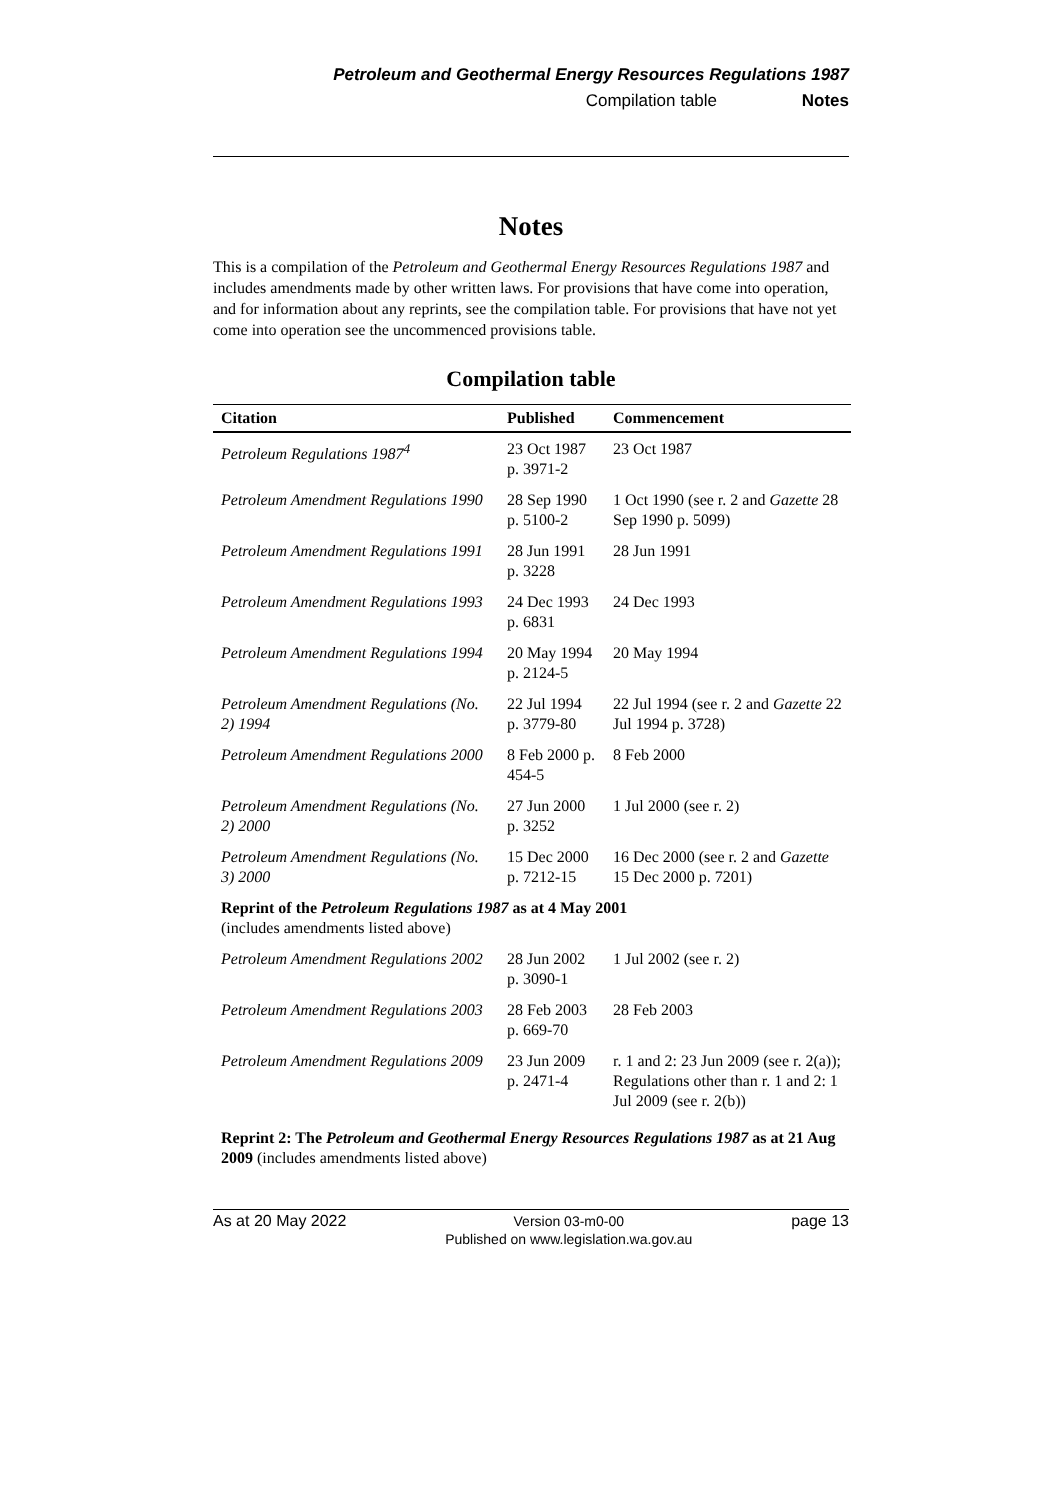Petroleum and Geothermal Energy Resources Regulations 1987
Compilation table Notes
Notes
This is a compilation of the Petroleum and Geothermal Energy Resources Regulations 1987 and includes amendments made by other written laws. For provisions that have come into operation, and for information about any reprints, see the compilation table. For provisions that have not yet come into operation see the uncommenced provisions table.
Compilation table
| Citation | Published | Commencement |
| --- | --- | --- |
| Petroleum Regulations 1987<sup>4</sup> | 23 Oct 1987 p. 3971-2 | 23 Oct 1987 |
| Petroleum Amendment Regulations 1990 | 28 Sep 1990 p. 5100-2 | 1 Oct 1990 (see r. 2 and Gazette 28 Sep 1990 p. 5099) |
| Petroleum Amendment Regulations 1991 | 28 Jun 1991 p. 3228 | 28 Jun 1991 |
| Petroleum Amendment Regulations 1993 | 24 Dec 1993 p. 6831 | 24 Dec 1993 |
| Petroleum Amendment Regulations 1994 | 20 May 1994 p. 2124-5 | 20 May 1994 |
| Petroleum Amendment Regulations (No. 2) 1994 | 22 Jul 1994 p. 3779-80 | 22 Jul 1994 (see r. 2 and Gazette 22 Jul 1994 p. 3728) |
| Petroleum Amendment Regulations 2000 | 8 Feb 2000 p. 454-5 | 8 Feb 2000 |
| Petroleum Amendment Regulations (No. 2) 2000 | 27 Jun 2000 p. 3252 | 1 Jul 2000 (see r. 2) |
| Petroleum Amendment Regulations (No. 3) 2000 | 15 Dec 2000 p. 7212-15 | 16 Dec 2000 (see r. 2 and Gazette 15 Dec 2000 p. 7201) |
| Reprint of the Petroleum Regulations 1987 as at 4 May 2001 (includes amendments listed above) | | |
| Petroleum Amendment Regulations 2002 | 28 Jun 2002 p. 3090-1 | 1 Jul 2002 (see r. 2) |
| Petroleum Amendment Regulations 2003 | 28 Feb 2003 p. 669-70 | 28 Feb 2003 |
| Petroleum Amendment Regulations 2009 | 23 Jun 2009 p. 2471-4 | r. 1 and 2: 23 Jun 2009 (see r. 2(a)); Regulations other than r. 1 and 2: 1 Jul 2009 (see r. 2(b)) |
| Reprint 2: The Petroleum and Geothermal Energy Resources Regulations 1987 as at 21 Aug 2009 (includes amendments listed above) | | |
As at 20 May 2022 Version 03-m0-00
Published on www.legislation.wa.gov.au page 13